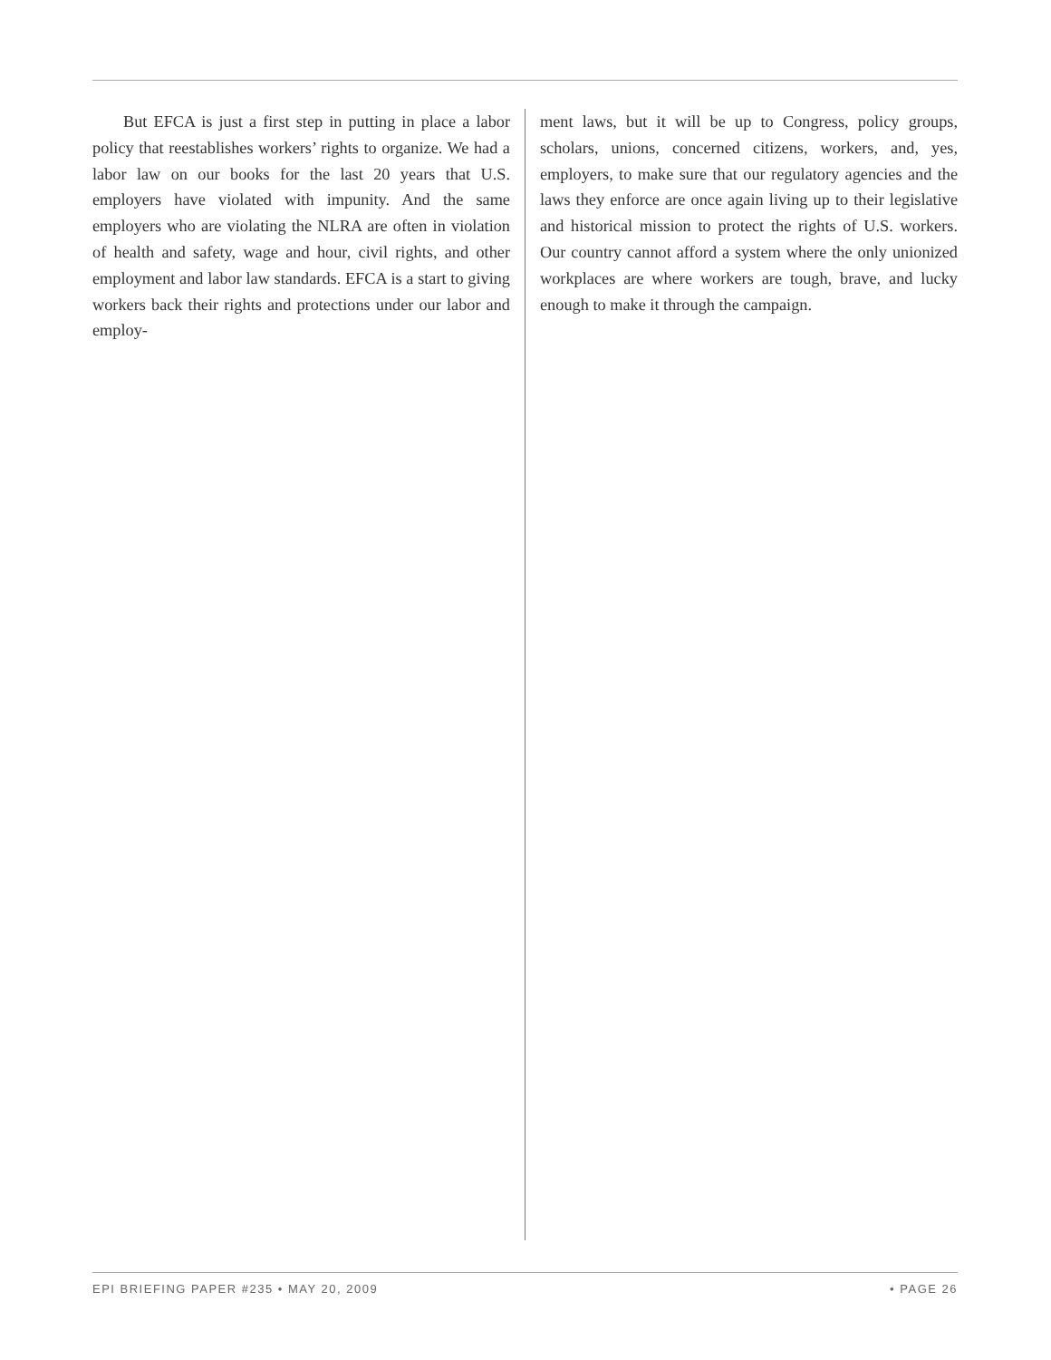But EFCA is just a first step in putting in place a labor policy that reestablishes workers’ rights to organize. We had a labor law on our books for the last 20 years that U.S. employers have violated with impunity. And the same employers who are violating the NLRA are often in violation of health and safety, wage and hour, civil rights, and other employment and labor law standards. EFCA is a start to giving workers back their rights and protections under our labor and employ-
ment laws, but it will be up to Congress, policy groups, scholars, unions, concerned citizens, workers, and, yes, employers, to make sure that our regulatory agencies and the laws they enforce are once again living up to their legislative and historical mission to protect the rights of U.S. workers. Our country cannot afford a system where the only unionized workplaces are where workers are tough, brave, and lucky enough to make it through the campaign.
EPI BRIEFING PAPER #235 • MAY 20, 2009 • PAGE 26